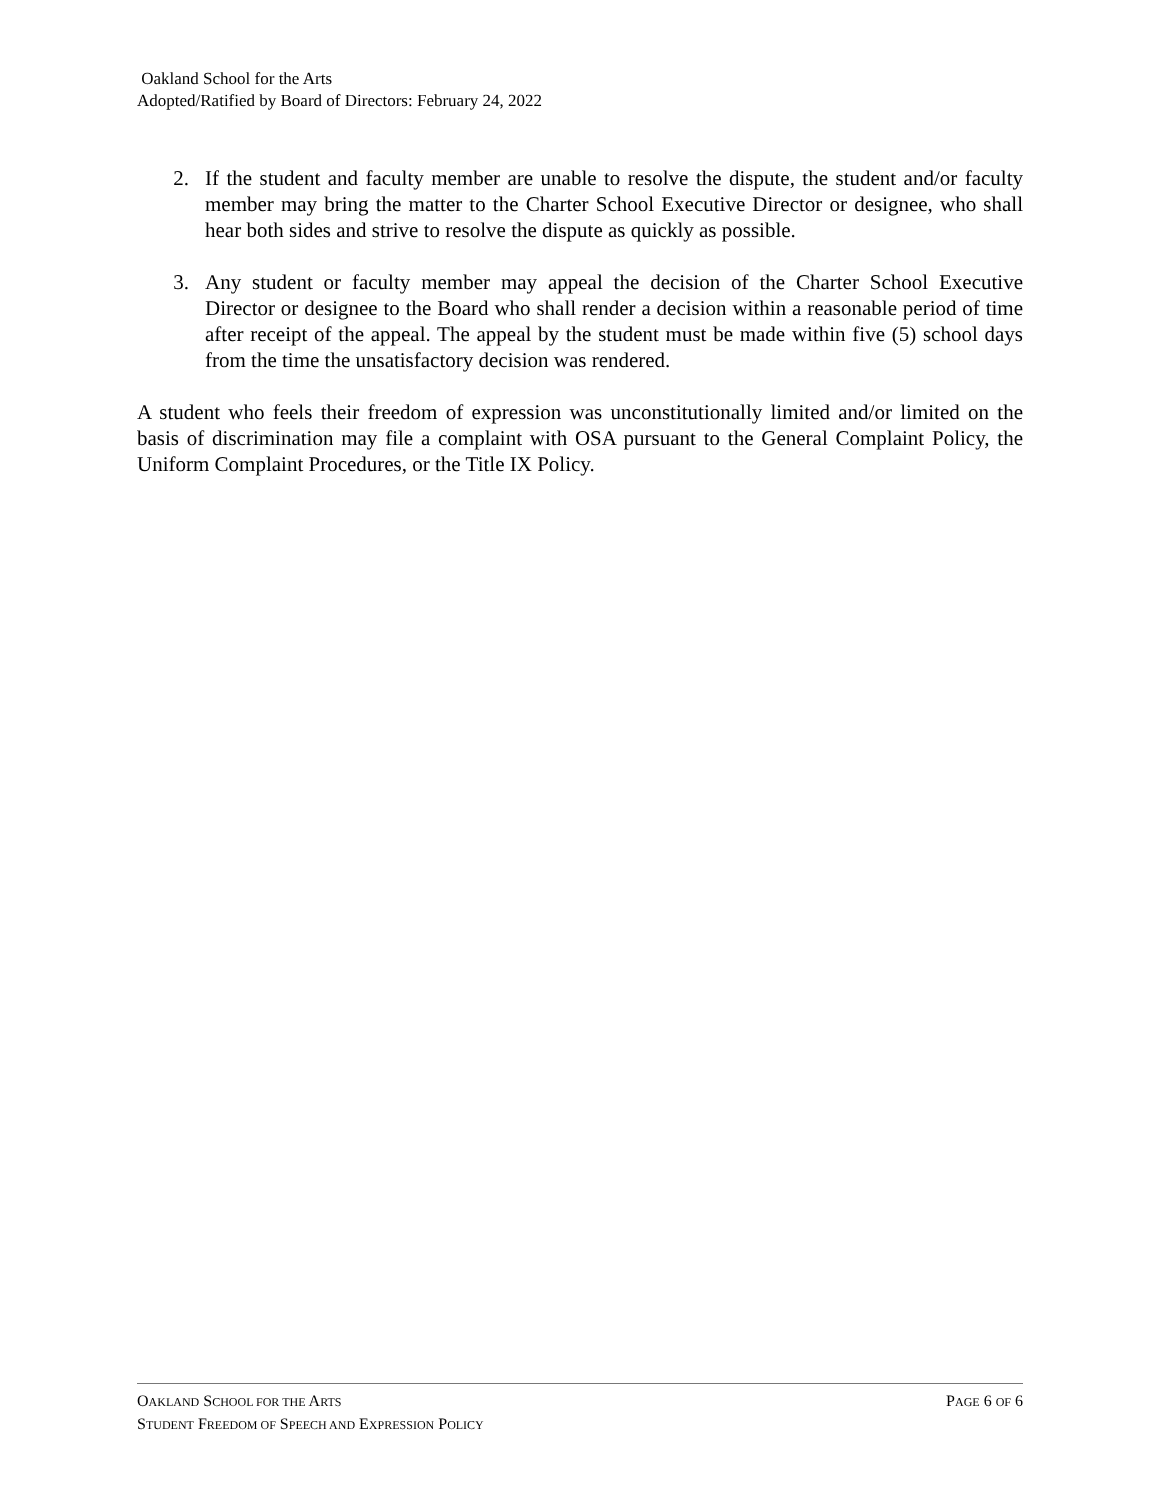Oakland School for the Arts
Adopted/Ratified by Board of Directors: February 24, 2022
2. If the student and faculty member are unable to resolve the dispute, the student and/or faculty member may bring the matter to the Charter School Executive Director or designee, who shall hear both sides and strive to resolve the dispute as quickly as possible.
3. Any student or faculty member may appeal the decision of the Charter School Executive Director or designee to the Board who shall render a decision within a reasonable period of time after receipt of the appeal. The appeal by the student must be made within five (5) school days from the time the unsatisfactory decision was rendered.
A student who feels their freedom of expression was unconstitutionally limited and/or limited on the basis of discrimination may file a complaint with OSA pursuant to the General Complaint Policy, the Uniform Complaint Procedures, or the Title IX Policy.
OAKLAND SCHOOL FOR THE ARTS PAGE 6 OF 6
STUDENT FREEDOM OF SPEECH AND EXPRESSION POLICY